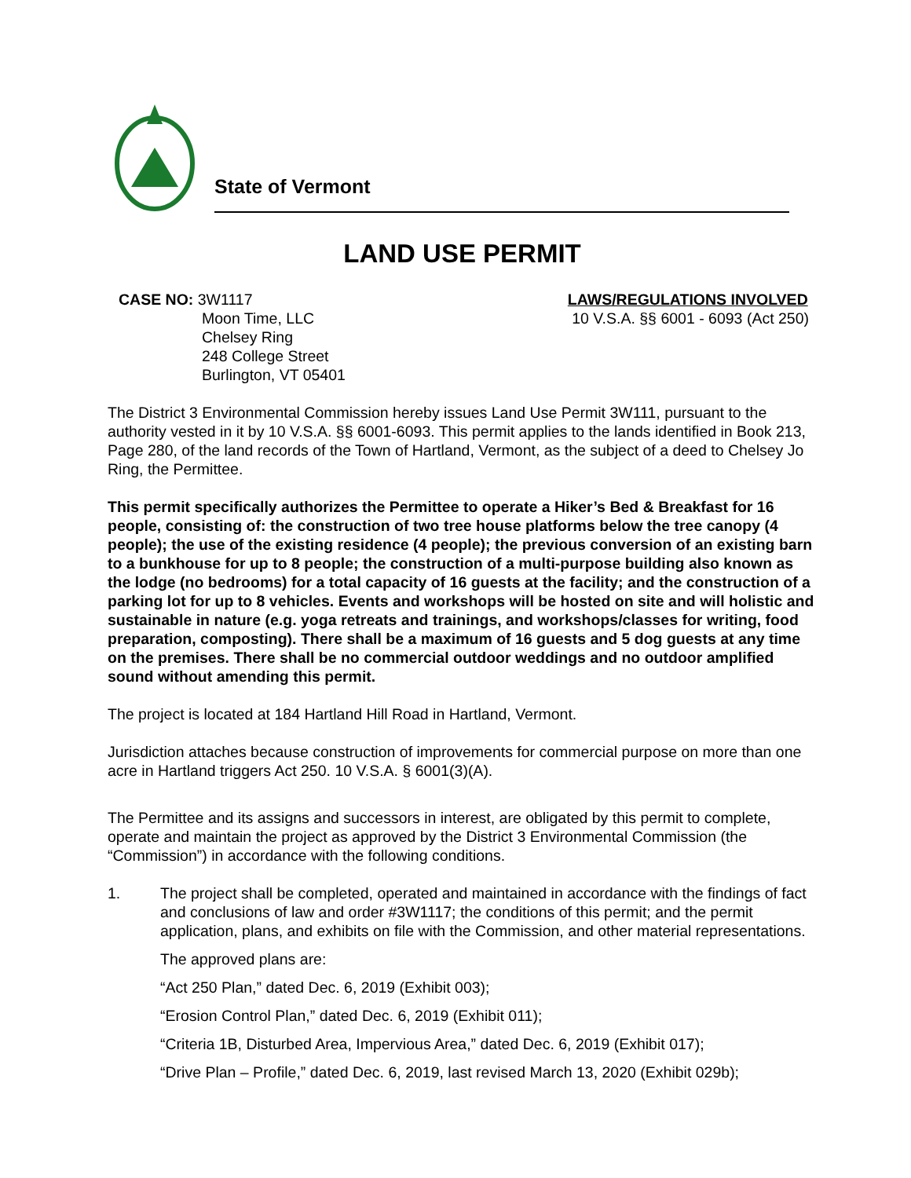State of Vermont
LAND USE PERMIT
CASE NO: 3W1117
Moon Time, LLC
Chelsey Ring
248 College Street
Burlington, VT 05401
LAWS/REGULATIONS INVOLVED
10 V.S.A. §§ 6001 - 6093 (Act 250)
The District 3 Environmental Commission hereby issues Land Use Permit 3W111, pursuant to the authority vested in it by 10 V.S.A. §§ 6001-6093. This permit applies to the lands identified in Book 213, Page 280, of the land records of the Town of Hartland, Vermont, as the subject of a deed to Chelsey Jo Ring, the Permittee.
This permit specifically authorizes the Permittee to operate a Hiker’s Bed & Breakfast for 16 people, consisting of: the construction of two tree house platforms below the tree canopy (4 people); the use of the existing residence (4 people); the previous conversion of an existing barn to a bunkhouse for up to 8 people; the construction of a multi-purpose building also known as the lodge (no bedrooms) for a total capacity of 16 guests at the facility; and the construction of a parking lot for up to 8 vehicles. Events and workshops will be hosted on site and will holistic and sustainable in nature (e.g. yoga retreats and trainings, and workshops/classes for writing, food preparation, composting). There shall be a maximum of 16 guests and 5 dog guests at any time on the premises. There shall be no commercial outdoor weddings and no outdoor amplified sound without amending this permit.
The project is located at 184 Hartland Hill Road in Hartland, Vermont.
Jurisdiction attaches because construction of improvements for commercial purpose on more than one acre in Hartland triggers Act 250. 10 V.S.A. § 6001(3)(A).
The Permittee and its assigns and successors in interest, are obligated by this permit to complete, operate and maintain the project as approved by the District 3 Environmental Commission (the “Commission”) in accordance with the following conditions.
1. The project shall be completed, operated and maintained in accordance with the findings of fact and conclusions of law and order #3W1117; the conditions of this permit; and the permit application, plans, and exhibits on file with the Commission, and other material representations.
The approved plans are:
“Act 250 Plan,” dated Dec. 6, 2019 (Exhibit 003);
“Erosion Control Plan,” dated Dec. 6, 2019 (Exhibit 011);
“Criteria 1B, Disturbed Area, Impervious Area,” dated Dec. 6, 2019 (Exhibit 017);
“Drive Plan – Profile,” dated Dec. 6, 2019, last revised March 13, 2020 (Exhibit 029b);